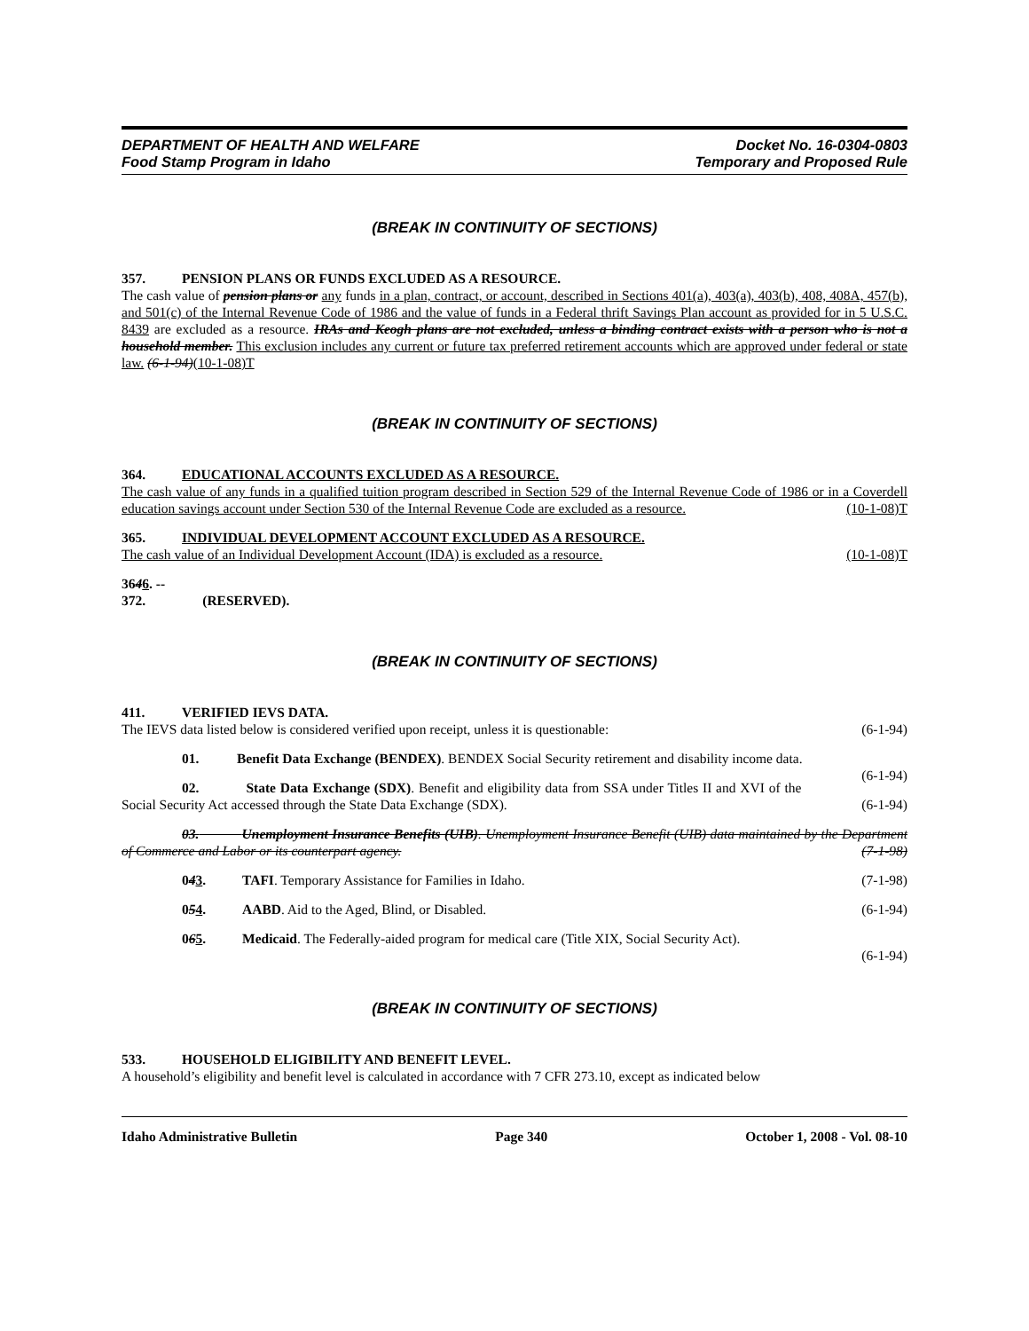DEPARTMENT OF HEALTH AND WELFARE
Food Stamp Program in Idaho
Docket No. 16-0304-0803
Temporary and Proposed Rule
(BREAK IN CONTINUITY OF SECTIONS)
357. PENSION PLANS OR FUNDS EXCLUDED AS A RESOURCE.
The cash value of pension plans or any funds in a plan, contract, or account, described in Sections 401(a), 403(a), 403(b), 408, 408A, 457(b), and 501(c) of the Internal Revenue Code of 1986 and the value of funds in a Federal thrift Savings Plan account as provided for in 5 U.S.C. 8439 are excluded as a resource. IRAs and Keogh plans are not excluded, unless a binding contract exists with a person who is not a household member. This exclusion includes any current or future tax preferred retirement accounts which are approved under federal or state law. (6-1-94)(10-1-08)T
(BREAK IN CONTINUITY OF SECTIONS)
364. EDUCATIONAL ACCOUNTS EXCLUDED AS A RESOURCE.
The cash value of any funds in a qualified tuition program described in Section 529 of the Internal Revenue Code of 1986 or in a Coverdell education savings account under Section 530 of the Internal Revenue Code are excluded as a resource. (10-1-08)T
365. INDIVIDUAL DEVELOPMENT ACCOUNT EXCLUDED AS A RESOURCE.
The cash value of an Individual Development Account (IDA) is excluded as a resource. (10-1-08)T
3646. -- 372. (RESERVED).
(BREAK IN CONTINUITY OF SECTIONS)
411. VERIFIED IEVS DATA.
The IEVS data listed below is considered verified upon receipt, unless it is questionable: (6-1-94)
01. Benefit Data Exchange (BENDEX). BENDEX Social Security retirement and disability income data. (6-1-94)
02. State Data Exchange (SDX). Benefit and eligibility data from SSA under Titles II and XVI of the Social Security Act accessed through the State Data Exchange (SDX). (6-1-94)
03. Unemployment Insurance Benefits (UIB). Unemployment Insurance Benefit (UIB) data maintained by the Department of Commerce and Labor or its counterpart agency. (7-1-98)
043. TAFI. Temporary Assistance for Families in Idaho. (7-1-98)
054. AABD. Aid to the Aged, Blind, or Disabled. (6-1-94)
065. Medicaid. The Federally-aided program for medical care (Title XIX, Social Security Act).
(6-1-94)
(BREAK IN CONTINUITY OF SECTIONS)
533. HOUSEHOLD ELIGIBILITY AND BENEFIT LEVEL.
A household’s eligibility and benefit level is calculated in accordance with 7 CFR 273.10, except as indicated below
Idaho Administrative Bulletin Page 340 October 1, 2008 - Vol. 08-10